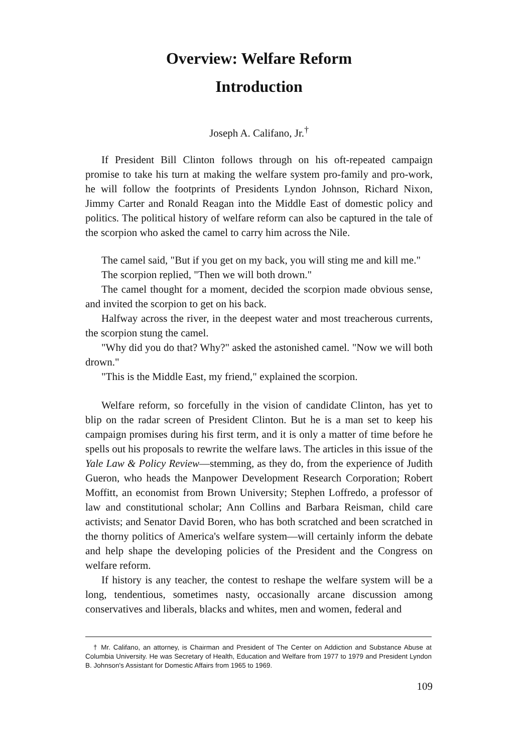Overview: Welfare Reform
Introduction
Joseph A. Califano, Jr.<sup>†</sup>
If President Bill Clinton follows through on his oft-repeated campaign promise to take his turn at making the welfare system pro-family and pro-work, he will follow the footprints of Presidents Lyndon Johnson, Richard Nixon, Jimmy Carter and Ronald Reagan into the Middle East of domestic policy and politics. The political history of welfare reform can also be captured in the tale of the scorpion who asked the camel to carry him across the Nile.
The camel said, "But if you get on my back, you will sting me and kill me."
The scorpion replied, "Then we will both drown."
The camel thought for a moment, decided the scorpion made obvious sense, and invited the scorpion to get on his back.
Halfway across the river, in the deepest water and most treacherous currents, the scorpion stung the camel.
"Why did you do that? Why?" asked the astonished camel. "Now we will both drown."
"This is the Middle East, my friend," explained the scorpion.
Welfare reform, so forcefully in the vision of candidate Clinton, has yet to blip on the radar screen of President Clinton. But he is a man set to keep his campaign promises during his first term, and it is only a matter of time before he spells out his proposals to rewrite the welfare laws. The articles in this issue of the Yale Law & Policy Review—stemming, as they do, from the experience of Judith Gueron, who heads the Manpower Development Research Corporation; Robert Moffitt, an economist from Brown University; Stephen Loffredo, a professor of law and constitutional scholar; Ann Collins and Barbara Reisman, child care activists; and Senator David Boren, who has both scratched and been scratched in the thorny politics of America's welfare system—will certainly inform the debate and help shape the developing policies of the President and the Congress on welfare reform.
If history is any teacher, the contest to reshape the welfare system will be a long, tendentious, sometimes nasty, occasionally arcane discussion among conservatives and liberals, blacks and whites, men and women, federal and
† Mr. Califano, an attorney, is Chairman and President of The Center on Addiction and Substance Abuse at Columbia University. He was Secretary of Health, Education and Welfare from 1977 to 1979 and President Lyndon B. Johnson's Assistant for Domestic Affairs from 1965 to 1969.
109